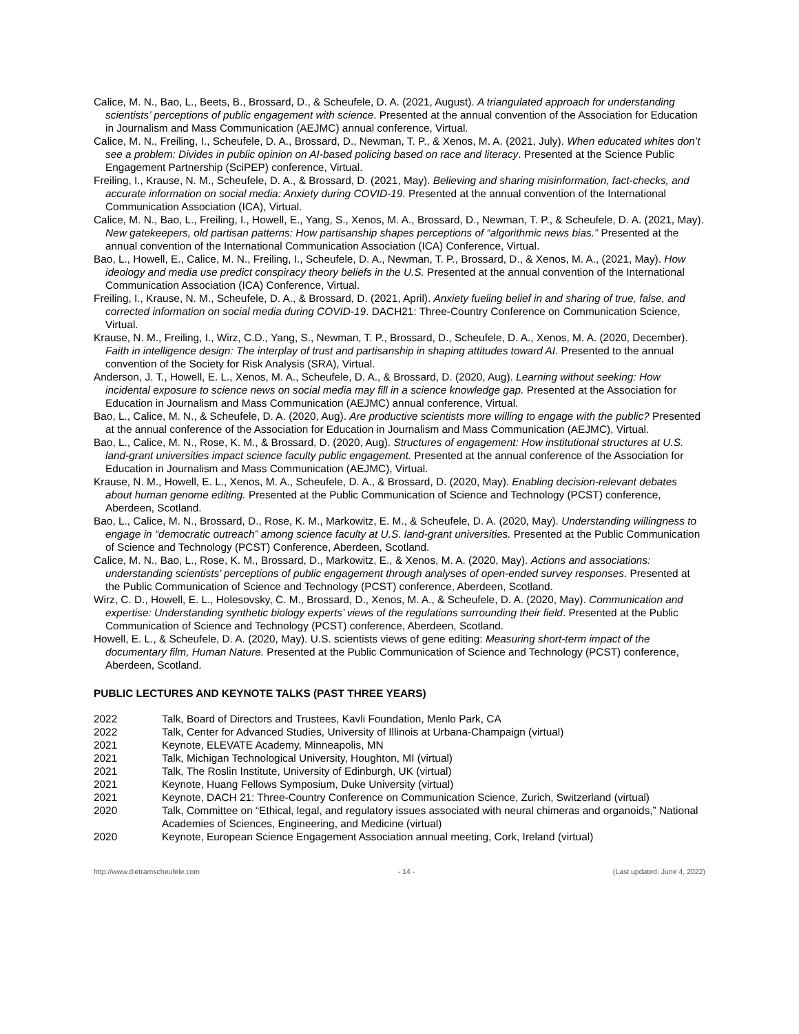Calice, M. N., Bao, L., Beets, B., Brossard, D., & Scheufele, D. A. (2021, August). A triangulated approach for understanding scientists’ perceptions of public engagement with science. Presented at the annual convention of the Association for Education in Journalism and Mass Communication (AEJMC) annual conference, Virtual.
Calice, M. N., Freiling, I., Scheufele, D. A., Brossard, D., Newman, T. P., & Xenos, M. A. (2021, July). When educated whites don’t see a problem: Divides in public opinion on AI-based policing based on race and literacy. Presented at the Science Public Engagement Partnership (SciPEP) conference, Virtual.
Freiling, I., Krause, N. M., Scheufele, D. A., & Brossard, D. (2021, May). Believing and sharing misinformation, fact-checks, and accurate information on social media: Anxiety during COVID-19. Presented at the annual convention of the International Communication Association (ICA), Virtual.
Calice, M. N., Bao, L., Freiling, I., Howell, E., Yang, S., Xenos, M. A., Brossard, D., Newman, T. P., & Scheufele, D. A. (2021, May). New gatekeepers, old partisan patterns: How partisanship shapes perceptions of “algorithmic news bias.” Presented at the annual convention of the International Communication Association (ICA) Conference, Virtual.
Bao, L., Howell, E., Calice, M. N., Freiling, I., Scheufele, D. A., Newman, T. P., Brossard, D., & Xenos, M. A., (2021, May). How ideology and media use predict conspiracy theory beliefs in the U.S. Presented at the annual convention of the International Communication Association (ICA) Conference, Virtual.
Freiling, I., Krause, N. M., Scheufele, D. A., & Brossard, D. (2021, April). Anxiety fueling belief in and sharing of true, false, and corrected information on social media during COVID-19. DACH21: Three-Country Conference on Communication Science, Virtual.
Krause, N. M., Freiling, I., Wirz, C.D., Yang, S., Newman, T. P., Brossard, D., Scheufele, D. A., Xenos, M. A. (2020, December). Faith in intelligence design: The interplay of trust and partisanship in shaping attitudes toward AI. Presented to the annual convention of the Society for Risk Analysis (SRA), Virtual.
Anderson, J. T., Howell, E. L., Xenos, M. A., Scheufele, D. A., & Brossard, D. (2020, Aug). Learning without seeking: How incidental exposure to science news on social media may fill in a science knowledge gap. Presented at the Association for Education in Journalism and Mass Communication (AEJMC) annual conference, Virtual.
Bao, L., Calice, M. N., & Scheufele, D. A. (2020, Aug). Are productive scientists more willing to engage with the public? Presented at the annual conference of the Association for Education in Journalism and Mass Communication (AEJMC), Virtual.
Bao, L., Calice, M. N., Rose, K. M., & Brossard, D. (2020, Aug). Structures of engagement: How institutional structures at U.S. land-grant universities impact science faculty public engagement. Presented at the annual conference of the Association for Education in Journalism and Mass Communication (AEJMC), Virtual.
Krause, N. M., Howell, E. L., Xenos, M. A., Scheufele, D. A., & Brossard, D. (2020, May). Enabling decision-relevant debates about human genome editing. Presented at the Public Communication of Science and Technology (PCST) conference, Aberdeen, Scotland.
Bao, L., Calice, M. N., Brossard, D., Rose, K. M., Markowitz, E. M., & Scheufele, D. A. (2020, May). Understanding willingness to engage in “democratic outreach” among science faculty at U.S. land-grant universities. Presented at the Public Communication of Science and Technology (PCST) Conference, Aberdeen, Scotland.
Calice, M. N., Bao, L., Rose, K. M., Brossard, D., Markowitz, E., & Xenos, M. A. (2020, May). Actions and associations: understanding scientists’ perceptions of public engagement through analyses of open-ended survey responses. Presented at the Public Communication of Science and Technology (PCST) conference, Aberdeen, Scotland.
Wirz, C. D., Howell, E. L., Holesovsky, C. M., Brossard, D., Xenos, M. A., & Scheufele, D. A. (2020, May). Communication and expertise: Understanding synthetic biology experts’ views of the regulations surrounding their field. Presented at the Public Communication of Science and Technology (PCST) conference, Aberdeen, Scotland.
Howell, E. L., & Scheufele, D. A. (2020, May). U.S. scientists views of gene editing: Measuring short-term impact of the documentary film, Human Nature. Presented at the Public Communication of Science and Technology (PCST) conference, Aberdeen, Scotland.
PUBLIC LECTURES AND KEYNOTE TALKS (PAST THREE YEARS)
2022 Talk, Board of Directors and Trustees, Kavli Foundation, Menlo Park, CA
2022 Talk, Center for Advanced Studies, University of Illinois at Urbana-Champaign (virtual)
2021 Keynote, ELEVATE Academy, Minneapolis, MN
2021 Talk, Michigan Technological University, Houghton, MI (virtual)
2021 Talk, The Roslin Institute, University of Edinburgh, UK (virtual)
2021 Keynote, Huang Fellows Symposium, Duke University (virtual)
2021 Keynote, DACH 21: Three-Country Conference on Communication Science, Zurich, Switzerland (virtual)
2020 Talk, Committee on “Ethical, legal, and regulatory issues associated with neural chimeras and organoids,” National Academies of Sciences, Engineering, and Medicine (virtual)
2020 Keynote, European Science Engagement Association annual meeting, Cork, Ireland (virtual)
http://www.dietramscheufele.com - 14 - (Last updated: June 4, 2022)